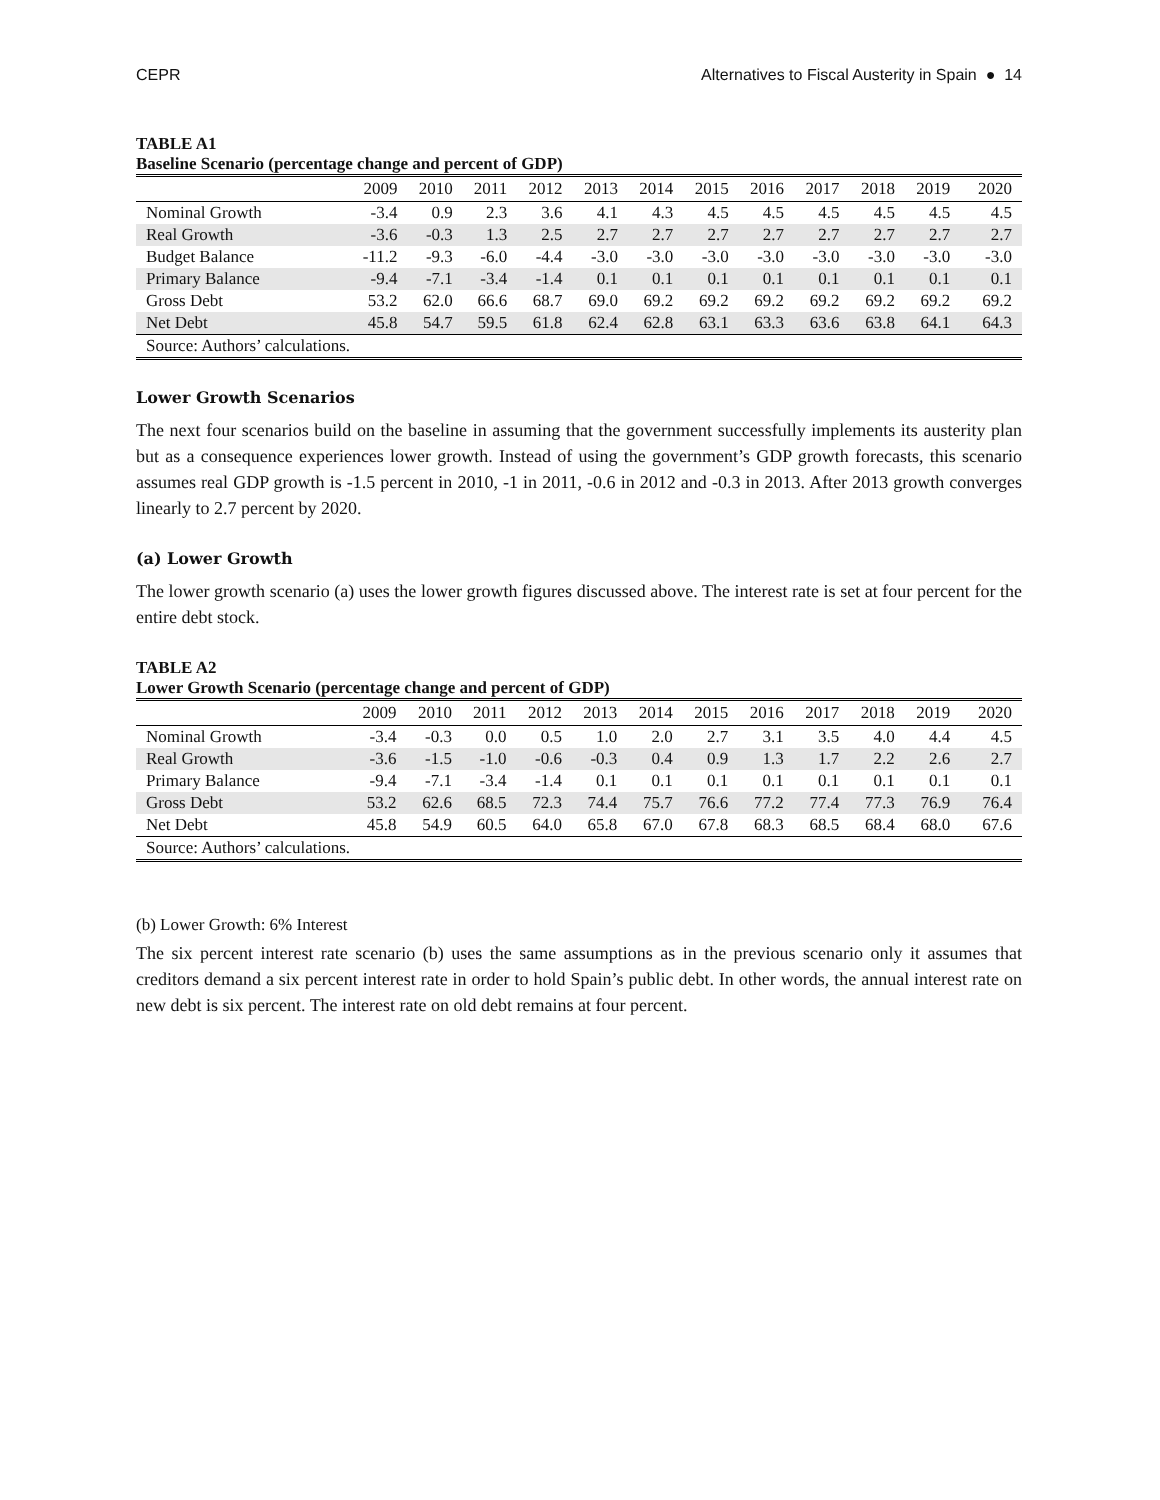CEPR Alternatives to Fiscal Austerity in Spain ● 14
TABLE A1
Baseline Scenario (percentage change and percent of GDP)
| | 2009 | 2010 | 2011 | 2012 | 2013 | 2014 | 2015 | 2016 | 2017 | 2018 | 2019 | 2020 |
| --- | --- | --- | --- | --- | --- | --- | --- | --- | --- | --- | --- | --- |
| Nominal Growth | -3.4 | 0.9 | 2.3 | 3.6 | 4.1 | 4.3 | 4.5 | 4.5 | 4.5 | 4.5 | 4.5 | 4.5 |
| Real Growth | -3.6 | -0.3 | 1.3 | 2.5 | 2.7 | 2.7 | 2.7 | 2.7 | 2.7 | 2.7 | 2.7 | 2.7 |
| Budget Balance | -11.2 | -9.3 | -6.0 | -4.4 | -3.0 | -3.0 | -3.0 | -3.0 | -3.0 | -3.0 | -3.0 | -3.0 |
| Primary Balance | -9.4 | -7.1 | -3.4 | -1.4 | 0.1 | 0.1 | 0.1 | 0.1 | 0.1 | 0.1 | 0.1 | 0.1 |
| Gross Debt | 53.2 | 62.0 | 66.6 | 68.7 | 69.0 | 69.2 | 69.2 | 69.2 | 69.2 | 69.2 | 69.2 | 69.2 |
| Net Debt | 45.8 | 54.7 | 59.5 | 61.8 | 62.4 | 62.8 | 63.1 | 63.3 | 63.6 | 63.8 | 64.1 | 64.3 |
| Source: Authors’ calculations. | | | | | | | | | | | | |
Lower Growth Scenarios
The next four scenarios build on the baseline in assuming that the government successfully implements its austerity plan but as a consequence experiences lower growth. Instead of using the government’s GDP growth forecasts, this scenario assumes real GDP growth is -1.5 percent in 2010, -1 in 2011, -0.6 in 2012 and -0.3 in 2013. After 2013 growth converges linearly to 2.7 percent by 2020.
(a) Lower Growth
The lower growth scenario (a) uses the lower growth figures discussed above. The interest rate is set at four percent for the entire debt stock.
TABLE A2
Lower Growth Scenario (percentage change and percent of GDP)
| | 2009 | 2010 | 2011 | 2012 | 2013 | 2014 | 2015 | 2016 | 2017 | 2018 | 2019 | 2020 |
| --- | --- | --- | --- | --- | --- | --- | --- | --- | --- | --- | --- | --- |
| Nominal Growth | -3.4 | -0.3 | 0.0 | 0.5 | 1.0 | 2.0 | 2.7 | 3.1 | 3.5 | 4.0 | 4.4 | 4.5 |
| Real Growth | -3.6 | -1.5 | -1.0 | -0.6 | -0.3 | 0.4 | 0.9 | 1.3 | 1.7 | 2.2 | 2.6 | 2.7 |
| Primary Balance | -9.4 | -7.1 | -3.4 | -1.4 | 0.1 | 0.1 | 0.1 | 0.1 | 0.1 | 0.1 | 0.1 | 0.1 |
| Gross Debt | 53.2 | 62.6 | 68.5 | 72.3 | 74.4 | 75.7 | 76.6 | 77.2 | 77.4 | 77.3 | 76.9 | 76.4 |
| Net Debt | 45.8 | 54.9 | 60.5 | 64.0 | 65.8 | 67.0 | 67.8 | 68.3 | 68.5 | 68.4 | 68.0 | 67.6 |
| Source: Authors’ calculations. | | | | | | | | | | | | |
(b) Lower Growth: 6% Interest
The six percent interest rate scenario (b) uses the same assumptions as in the previous scenario only it assumes that creditors demand a six percent interest rate in order to hold Spain’s public debt. In other words, the annual interest rate on new debt is six percent. The interest rate on old debt remains at four percent.